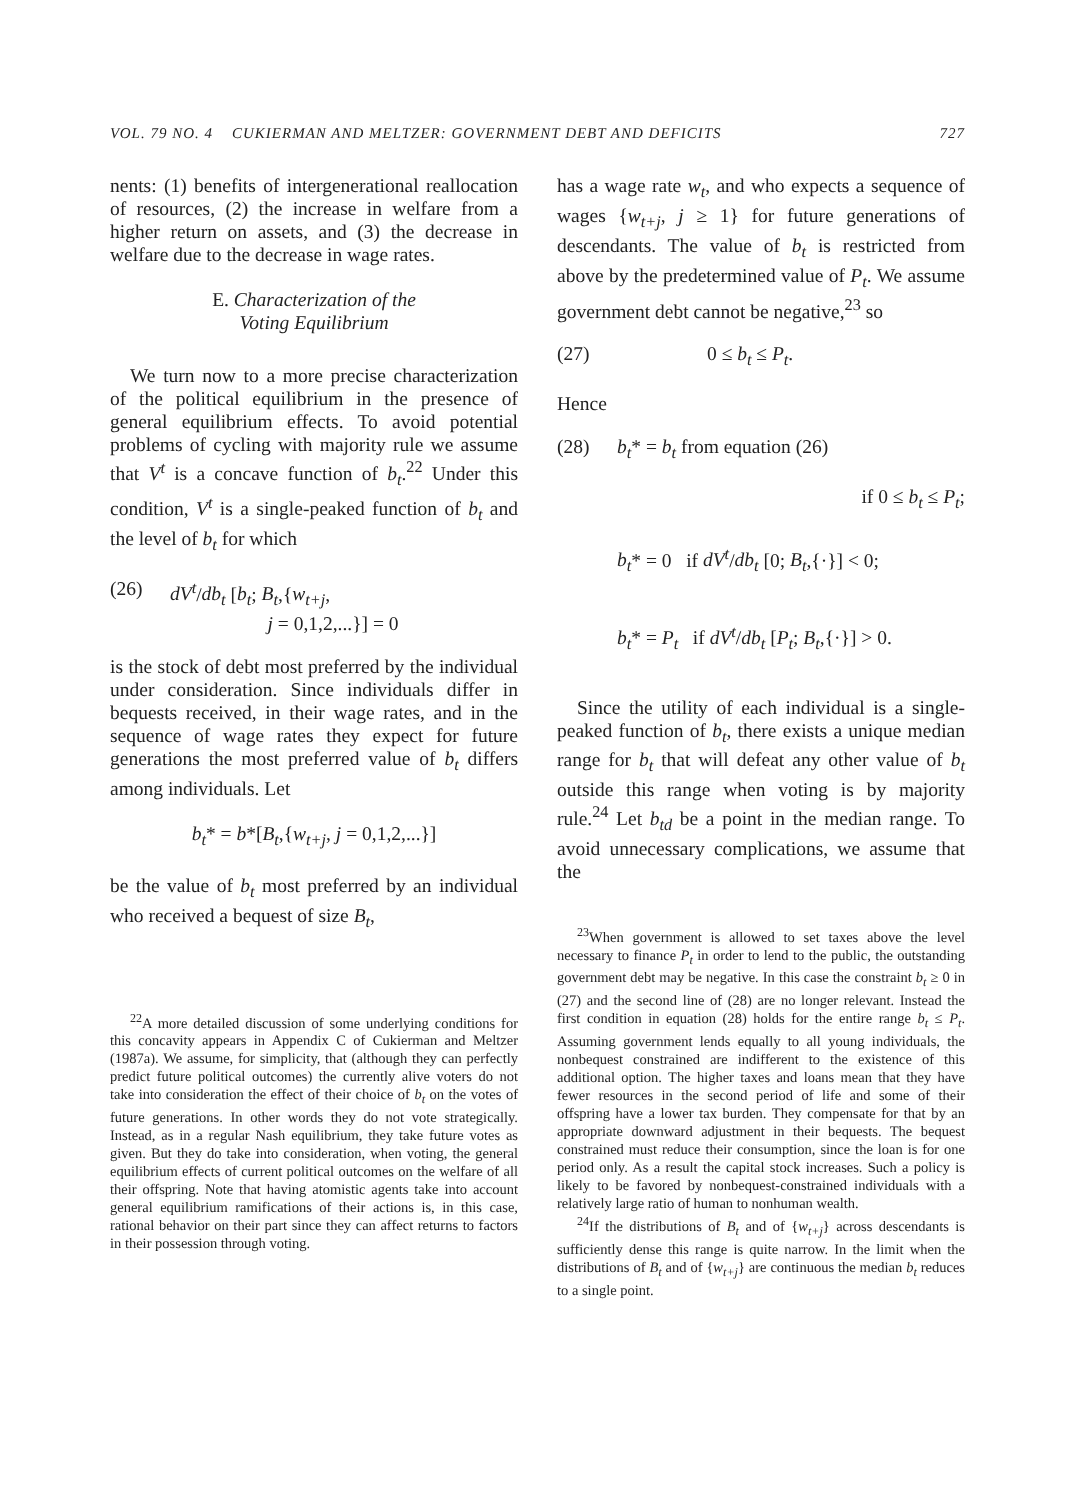VOL. 79 NO. 4 CUKIERMAN AND MELTZER: GOVERNMENT DEBT AND DEFICITS 727
nents: (1) benefits of intergenerational reallocation of resources, (2) the increase in welfare from a higher return on assets, and (3) the decrease in welfare due to the decrease in wage rates.
E. Characterization of the
Voting Equilibrium
We turn now to a more precise characterization of the political equilibrium in the presence of general equilibrium effects. To avoid potential problems of cycling with majority rule we assume that V<sup>t</sup> is a concave function of b<sub>t</sub>.<sup>22</sup> Under this condition, V<sup>t</sup> is a single-peaked function of b<sub>t</sub> and the level of b<sub>t</sub> for which
(26) dV<sup>t</sup>/db<sub>t</sub> [b<sub>t</sub>; B<sub>t</sub>,{w<sub>t+j</sub>,
j = 0,1,2,...}] = 0
is the stock of debt most preferred by the individual under consideration. Since individuals differ in bequests received, in their wage rates, and in the sequence of wage rates they expect for future generations the most preferred value of b<sub>t</sub> differs among individuals. Let
b<sub>t</sub>* = b*[B<sub>t</sub>,{w<sub>t+j</sub>, j = 0,1,2,...}]
be the value of b<sub>t</sub> most preferred by an individual who received a bequest of size B<sub>t</sub>,
<sup>22</sup> A more detailed discussion of some underlying conditions for this concavity appears in Appendix C of Cukierman and Meltzer (1987a). We assume, for simplicity, that (although they can perfectly predict future political outcomes) the currently alive voters do not take into consideration the effect of their choice of b<sub>t</sub> on the votes of future generations. In other words they do not vote strategically. Instead, as in a regular Nash equilibrium, they take future votes as given. But they do take into consideration, when voting, the general equilibrium effects of current political outcomes on the welfare of all their offspring. Note that having atomistic agents take into account general equilibrium ramifications of their actions is, in this case, rational behavior on their part since they can affect returns to factors in their possession through voting.
has a wage rate w<sub>t</sub>, and who expects a sequence of wages {w<sub>t+j</sub>, j ≥ 1} for future generations of descendants. The value of b<sub>t</sub> is restricted from above by the predetermined value of P<sub>t</sub>. We assume government debt cannot be negative,<sup>23</sup> so
(27) 0 ≤ b<sub>t</sub> ≤ P<sub>t</sub>.
Hence
(28) b<sub>t</sub>* = b<sub>t</sub> from equation (26)
if 0 ≤ b<sub>t</sub> ≤ P<sub>t</sub>;
b<sub>t</sub>* = 0 if dV<sup>t</sup>/db<sub>t</sub> [0; B<sub>t</sub>,{·}] < 0;
b<sub>t</sub>* = P<sub>t</sub> if dV<sup>t</sup>/db<sub>t</sub> [P<sub>t</sub>; B<sub>t</sub>,{·}] > 0.
Since the utility of each individual is a single-peaked function of b<sub>t</sub>, there exists a unique median range for b<sub>t</sub> that will defeat any other value of b<sub>t</sub> outside this range when voting is by majority rule.<sup>24</sup> Let b<sub>td</sub> be a point in the median range. To avoid unnecessary complications, we assume that the
<sup>23</sup> When government is allowed to set taxes above the level necessary to finance P<sub>t</sub> in order to lend to the public, the outstanding government debt may be negative. In this case the constraint b<sub>t</sub> ≥ 0 in (27) and the second line of (28) are no longer relevant. Instead the first condition in equation (28) holds for the entire range b<sub>t</sub> ≤ P<sub>t</sub>. Assuming government lends equally to all young individuals, the nonbequest constrained are indifferent to the existence of this additional option. The higher taxes and loans mean that they have fewer resources in the second period of life and some of their offspring have a lower tax burden. They compensate for that by an appropriate downward adjustment in their bequests. The bequest constrained must reduce their consumption, since the loan is for one period only. As a result the capital stock increases. Such a policy is likely to be favored by nonbequest-constrained individuals with a relatively large ratio of human to nonhuman wealth.
<sup>24</sup> If the distributions of B<sub>t</sub> and of {w<sub>t+j</sub>} across descendants is sufficiently dense this range is quite narrow. In the limit when the distributions of B<sub>t</sub> and of {w<sub>t+j</sub>} are continuous the median b<sub>t</sub> reduces to a single point.